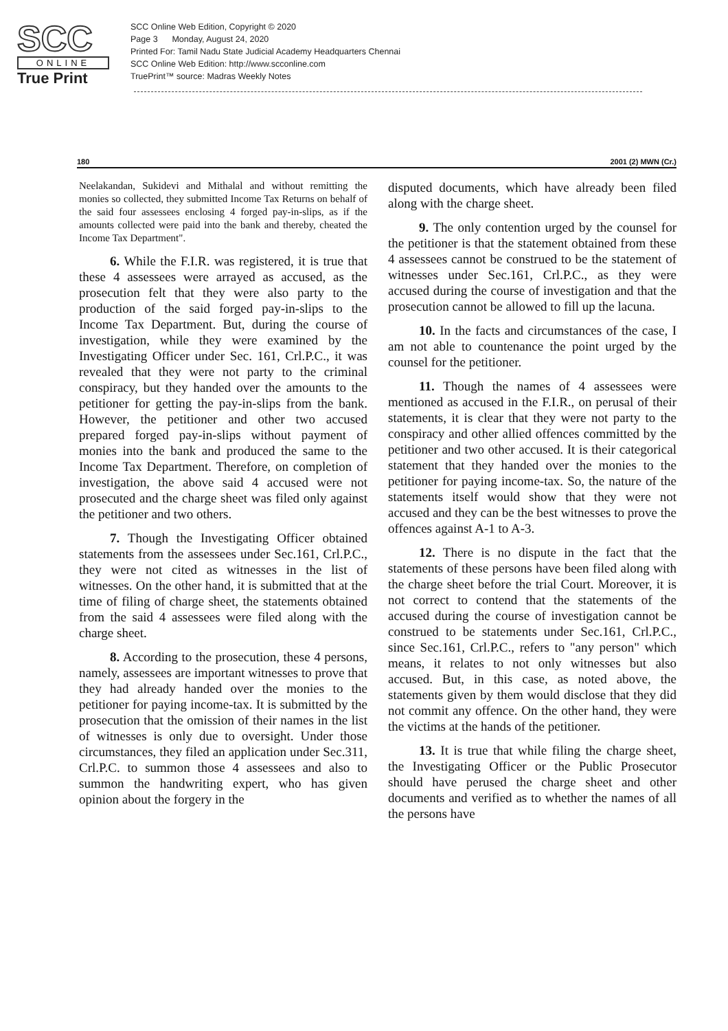SCC
ONLINE
True Print
SCC Online Web Edition, Copyright © 2020
Page 3 Monday, August 24, 2020
Printed For: Tamil Nadu State Judicial Academy Headquarters Chennai
SCC Online Web Edition: http://www.scconline.com
TruePrint™ source: Madras Weekly Notes
180 2001 (2) MWN (Cr.)
Neelakandan, Sukidevi and Mithalal and without remitting the monies so collected, they submitted Income Tax Returns on behalf of the said four assessees enclosing 4 forged pay-in-slips, as if the amounts collected were paid into the bank and thereby, cheated the Income Tax Department".
6. While the F.I.R. was registered, it is true that these 4 assessees were arrayed as accused, as the prosecution felt that they were also party to the production of the said forged pay-in-slips to the Income Tax Department. But, during the course of investigation, while they were examined by the Investigating Officer under Sec. 161, Crl.P.C., it was revealed that they were not party to the criminal conspiracy, but they handed over the amounts to the petitioner for getting the pay-in-slips from the bank. However, the petitioner and other two accused prepared forged pay-in-slips without payment of monies into the bank and produced the same to the Income Tax Department. Therefore, on completion of investigation, the above said 4 accused were not prosecuted and the charge sheet was filed only against the petitioner and two others.
7. Though the Investigating Officer obtained statements from the assessees under Sec.161, Crl.P.C., they were not cited as witnesses in the list of witnesses. On the other hand, it is submitted that at the time of filing of charge sheet, the statements obtained from the said 4 assessees were filed along with the charge sheet.
8. According to the prosecution, these 4 persons, namely, assessees are important witnesses to prove that they had already handed over the monies to the petitioner for paying income-tax. It is submitted by the prosecution that the omission of their names in the list of witnesses is only due to oversight. Under those circumstances, they filed an application under Sec.311, Crl.P.C. to summon those 4 assessees and also to summon the handwriting expert, who has given opinion about the forgery in the
disputed documents, which have already been filed along with the charge sheet.
9. The only contention urged by the counsel for the petitioner is that the statement obtained from these 4 assessees cannot be construed to be the statement of witnesses under Sec.161, Crl.P.C., as they were accused during the course of investigation and that the prosecution cannot be allowed to fill up the lacuna.
10. In the facts and circumstances of the case, I am not able to countenance the point urged by the counsel for the petitioner.
11. Though the names of 4 assessees were mentioned as accused in the F.I.R., on perusal of their statements, it is clear that they were not party to the conspiracy and other allied offences committed by the petitioner and two other accused. It is their categorical statement that they handed over the monies to the petitioner for paying income-tax. So, the nature of the statements itself would show that they were not accused and they can be the best witnesses to prove the offences against A-1 to A-3.
12. There is no dispute in the fact that the statements of these persons have been filed along with the charge sheet before the trial Court. Moreover, it is not correct to contend that the statements of the accused during the course of investigation cannot be construed to be statements under Sec.161, Crl.P.C., since Sec.161, Crl.P.C., refers to "any person" which means, it relates to not only witnesses but also accused. But, in this case, as noted above, the statements given by them would disclose that they did not commit any offence. On the other hand, they were the victims at the hands of the petitioner.
13. It is true that while filing the charge sheet, the Investigating Officer or the Public Prosecutor should have perused the charge sheet and other documents and verified as to whether the names of all the persons have